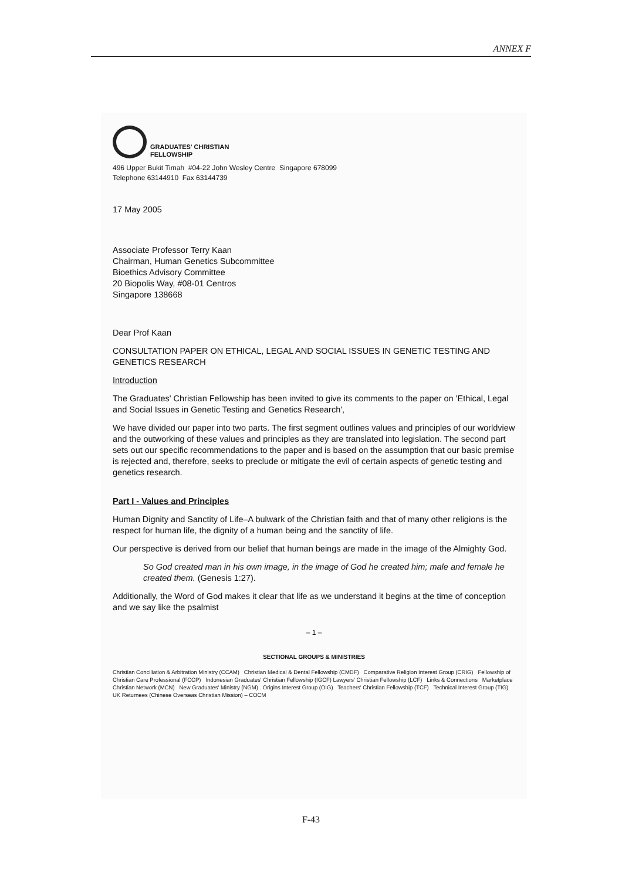ANNEX F
GRADUATES' CHRISTIAN
FELLOWSHIP
496 Upper Bukit Timah #04-22 John Wesley Centre Singapore 678099
Telephone 63144910 Fax 63144739
17 May 2005
Associate Professor Terry Kaan
Chairman, Human Genetics Subcommittee
Bioethics Advisory Committee
20 Biopolis Way, #08-01 Centros
Singapore 138668
Dear Prof Kaan
CONSULTATION PAPER ON ETHICAL, LEGAL AND SOCIAL ISSUES IN GENETIC TESTING AND GENETICS RESEARCH
Introduction
The Graduates' Christian Fellowship has been invited to give its comments to the paper on 'Ethical, Legal and Social Issues in Genetic Testing and Genetics Research',
We have divided our paper into two parts. The first segment outlines values and principles of our worldview and the outworking of these values and principles as they are translated into legislation. The second part sets out our specific recommendations to the paper and is based on the assumption that our basic premise is rejected and, therefore, seeks to preclude or mitigate the evil of certain aspects of genetic testing and genetics research.
Part I - Values and Principles
Human Dignity and Sanctity of Life–A bulwark of the Christian faith and that of many other religions is the respect for human life, the dignity of a human being and the sanctity of life.
Our perspective is derived from our belief that human beings are made in the image of the Almighty God.
So God created man in his own image, in the image of God he created him; male and female he created them. (Genesis 1:27).
Additionally, the Word of God makes it clear that life as we understand it begins at the time of conception and we say like the psalmist
– 1 –
SECTIONAL GROUPS & MINISTRIES
Christian Conciliation & Arbitration Ministry (CCAM) Christian Medical & Dental Fellowship (CMDF) Comparative Religion Interest Group (CRIG) Fellowship of Christian Care Professional (FCCP) Indonesian Graduates' Christian Fellowship (IGCF) Lawyers' Christian Fellowship (LCF) Links & Connections Marketplace Christian Network (MCN) New Graduates' Ministry (NGM) . Origins Interest Group (OIG) Teachers' Christian Fellowship (TCF) Technical Interest Group (TIG) UK Returnees (Chinese Overseas Christian Mission) – COCM
F-43